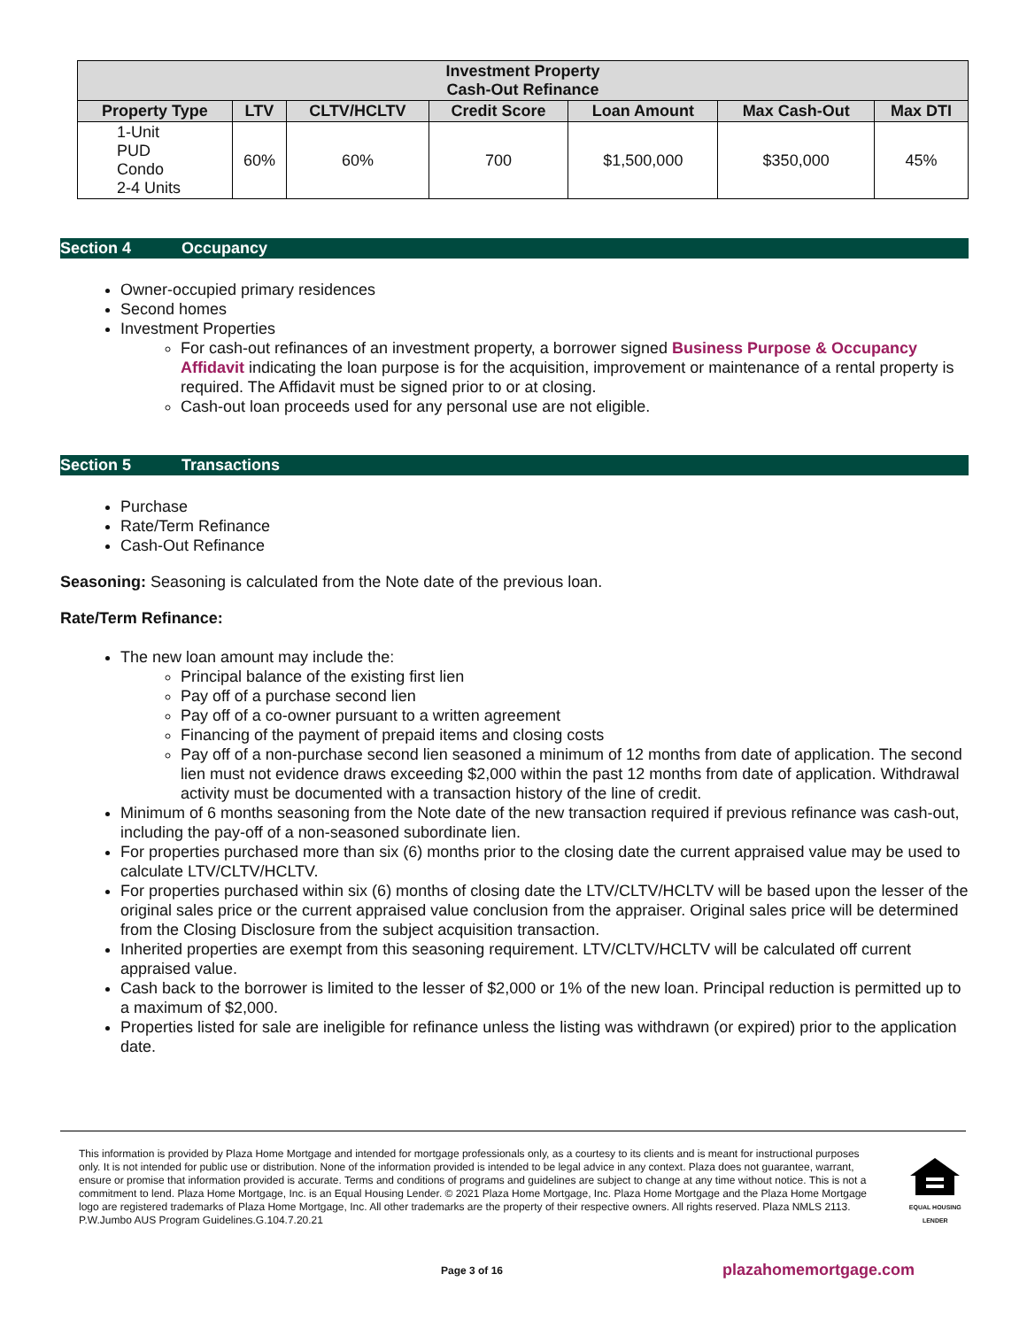| Investment Property Cash-Out Refinance | | | | | | |
| --- | --- | --- | --- | --- | --- | --- |
| Property Type | LTV | CLTV/HCLTV | Credit Score | Loan Amount | Max Cash-Out | Max DTI |
| 1-Unit PUD Condo 2-4 Units | 60% | 60% | 700 | $1,500,000 | $350,000 | 45% |
Section 4 Occupancy
Owner-occupied primary residences
Second homes
Investment Properties
For cash-out refinances of an investment property, a borrower signed Business Purpose & Occupancy Affidavit indicating the loan purpose is for the acquisition, improvement or maintenance of a rental property is required. The Affidavit must be signed prior to or at closing.
Cash-out loan proceeds used for any personal use are not eligible.
Section 5 Transactions
Purchase
Rate/Term Refinance
Cash-Out Refinance
Seasoning: Seasoning is calculated from the Note date of the previous loan.
Rate/Term Refinance:
The new loan amount may include the:
Principal balance of the existing first lien
Pay off of a purchase second lien
Pay off of a co-owner pursuant to a written agreement
Financing of the payment of prepaid items and closing costs
Pay off of a non-purchase second lien seasoned a minimum of 12 months from date of application. The second lien must not evidence draws exceeding $2,000 within the past 12 months from date of application. Withdrawal activity must be documented with a transaction history of the line of credit.
Minimum of 6 months seasoning from the Note date of the new transaction required if previous refinance was cash-out, including the pay-off of a non-seasoned subordinate lien.
For properties purchased more than six (6) months prior to the closing date the current appraised value may be used to calculate LTV/CLTV/HCLTV.
For properties purchased within six (6) months of closing date the LTV/CLTV/HCLTV will be based upon the lesser of the original sales price or the current appraised value conclusion from the appraiser. Original sales price will be determined from the Closing Disclosure from the subject acquisition transaction.
Inherited properties are exempt from this seasoning requirement. LTV/CLTV/HCLTV will be calculated off current appraised value.
Cash back to the borrower is limited to the lesser of $2,000 or 1% of the new loan. Principal reduction is permitted up to a maximum of $2,000.
Properties listed for sale are ineligible for refinance unless the listing was withdrawn (or expired) prior to the application date.
This information is provided by Plaza Home Mortgage and intended for mortgage professionals only, as a courtesy to its clients and is meant for instructional purposes only. It is not intended for public use or distribution. None of the information provided is intended to be legal advice in any context. Plaza does not guarantee, warrant, ensure or promise that information provided is accurate. Terms and conditions of programs and guidelines are subject to change at any time without notice. This is not a commitment to lend. Plaza Home Mortgage, Inc. is an Equal Housing Lender. © 2021 Plaza Home Mortgage, Inc. Plaza Home Mortgage and the Plaza Home Mortgage logo are registered trademarks of Plaza Home Mortgage, Inc. All other trademarks are the property of their respective owners. All rights reserved. Plaza NMLS 2113. P.W.Jumbo AUS Program Guidelines.G.104.7.20.21
EQUAL HOUSING LENDER
Page 3 of 16 plazahomemortgage.com